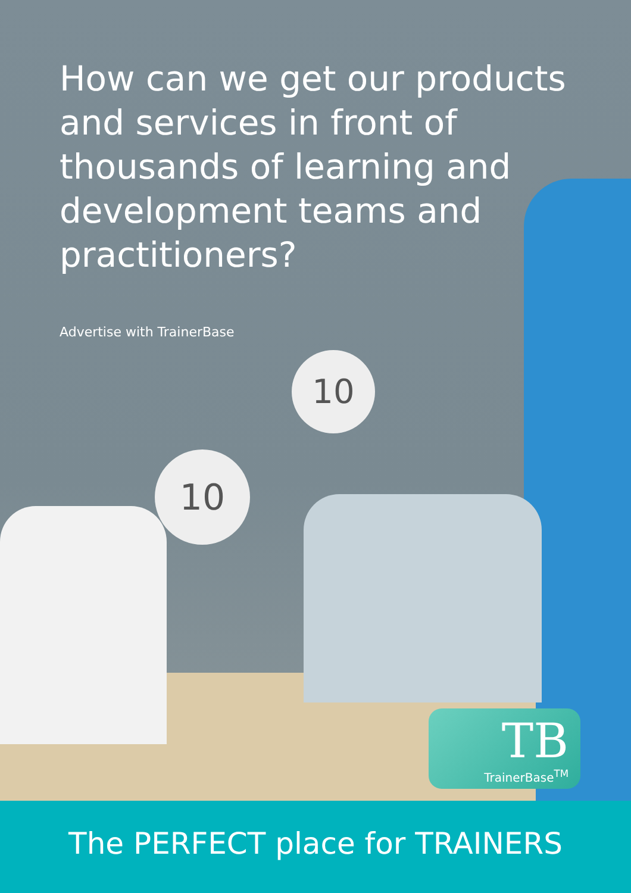10
10
How can we get our products and services in front of thousands of learning and development teams and practitioners?
Advertise with TrainerBase
TB
TrainerBase<sup>TM</sup>
The PERFECT place for TRAINERS